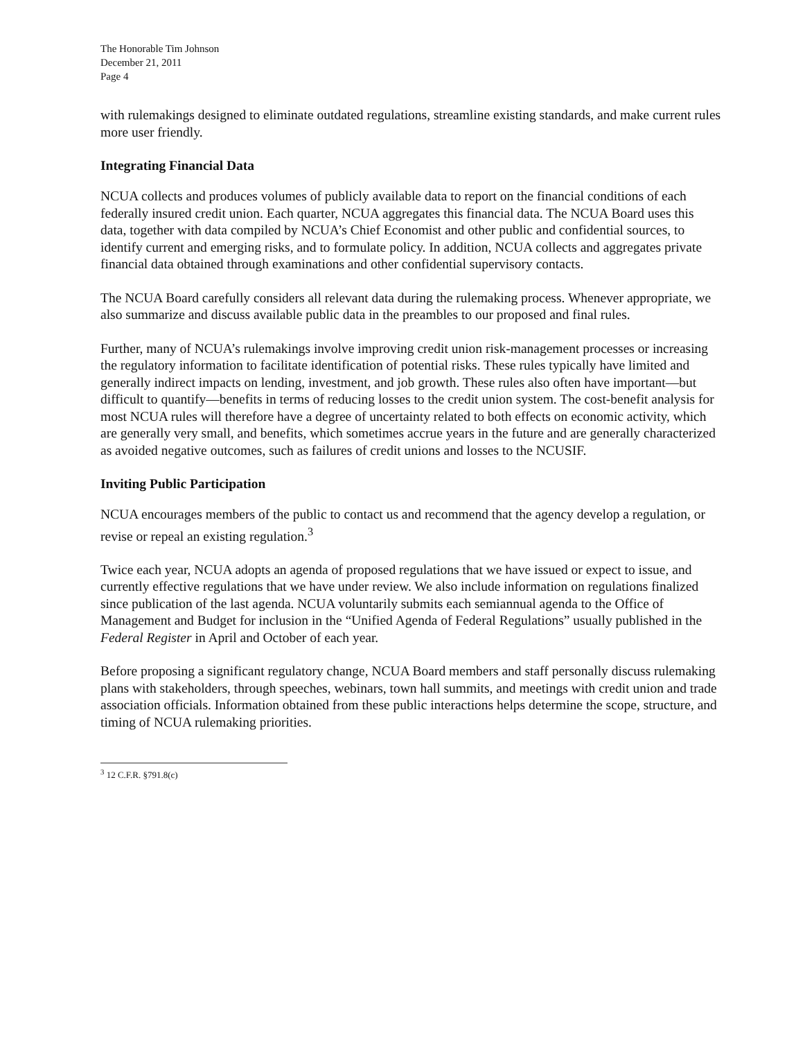The Honorable Tim Johnson
December 21, 2011
Page 4
with rulemakings designed to eliminate outdated regulations, streamline existing standards, and make current rules more user friendly.
Integrating Financial Data
NCUA collects and produces volumes of publicly available data to report on the financial conditions of each federally insured credit union. Each quarter, NCUA aggregates this financial data. The NCUA Board uses this data, together with data compiled by NCUA’s Chief Economist and other public and confidential sources, to identify current and emerging risks, and to formulate policy. In addition, NCUA collects and aggregates private financial data obtained through examinations and other confidential supervisory contacts.
The NCUA Board carefully considers all relevant data during the rulemaking process. Whenever appropriate, we also summarize and discuss available public data in the preambles to our proposed and final rules.
Further, many of NCUA’s rulemakings involve improving credit union risk-management processes or increasing the regulatory information to facilitate identification of potential risks. These rules typically have limited and generally indirect impacts on lending, investment, and job growth. These rules also often have important—but difficult to quantify—benefits in terms of reducing losses to the credit union system. The cost-benefit analysis for most NCUA rules will therefore have a degree of uncertainty related to both effects on economic activity, which are generally very small, and benefits, which sometimes accrue years in the future and are generally characterized as avoided negative outcomes, such as failures of credit unions and losses to the NCUSIF.
Inviting Public Participation
NCUA encourages members of the public to contact us and recommend that the agency develop a regulation, or revise or repeal an existing regulation.<sup>3</sup>
Twice each year, NCUA adopts an agenda of proposed regulations that we have issued or expect to issue, and currently effective regulations that we have under review. We also include information on regulations finalized since publication of the last agenda. NCUA voluntarily submits each semiannual agenda to the Office of Management and Budget for inclusion in the “Unified Agenda of Federal Regulations” usually published in the Federal Register in April and October of each year.
Before proposing a significant regulatory change, NCUA Board members and staff personally discuss rulemaking plans with stakeholders, through speeches, webinars, town hall summits, and meetings with credit union and trade association officials. Information obtained from these public interactions helps determine the scope, structure, and timing of NCUA rulemaking priorities.
<sup>3</sup> 12 C.F.R. §791.8(c)